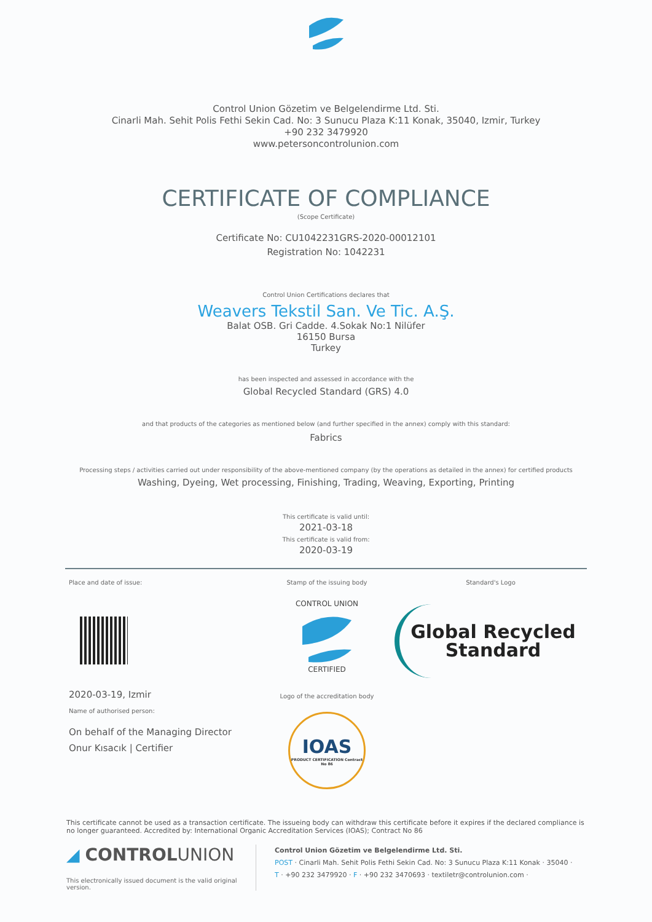Control Union Gözetim ve Belgelendirme Ltd. Sti.
Cinarli Mah. Sehit Polis Fethi Sekin Cad. No: 3 Sunucu Plaza K:11 Konak, 35040, Izmir, Turkey
+90 232 3479920
www.petersoncontrolunion.com
CERTIFICATE OF COMPLIANCE
(Scope Certificate)
Certificate No: CU1042231GRS-2020-00012101
Registration No: 1042231
Control Union Certifications declares that
Weavers Tekstil San. Ve Tic. A.Ş.
Balat OSB. Gri Cadde. 4.Sokak No:1 Nilüfer
16150 Bursa
Turkey
has been inspected and assessed in accordance with the
Global Recycled Standard (GRS) 4.0
and that products of the categories as mentioned below (and further specified in the annex) comply with this standard:
Fabrics
Processing steps / activities carried out under responsibility of the above-mentioned company (by the operations as detailed in the annex) for certified products
Washing, Dyeing, Wet processing, Finishing, Trading, Weaving, Exporting, Printing
This certificate is valid until:
2021-03-18
This certificate is valid from:
2020-03-19
Place and date of issue:
2020-03-19, Izmir
Name of authorised person:
On behalf of the Managing Director
Onur Kısacık | Certifier
Stamp of the issuing body
CONTROL UNION
CERTIFIED
Logo of the accreditation body
IOAS
PRODUCT CERTIFICATION Contract No 86
Standard's Logo
Global Recycled
Standard
This certificate cannot be used as a transaction certificate. The issueing body can withdraw this certificate before it expires if the declared compliance is no longer guaranteed. Accredited by: International Organic Accreditation Services (IOAS); Contract No 86
◢ CONTROLUNION
This electronically issued document is the valid original version.
Control Union Gözetim ve Belgelendirme Ltd. Sti.
POST · Cinarli Mah. Sehit Polis Fethi Sekin Cad. No: 3 Sunucu Plaza K:11 Konak · 35040 ·
T · +90 232 3479920 · F · +90 232 3470693 · textiletr@controlunion.com ·